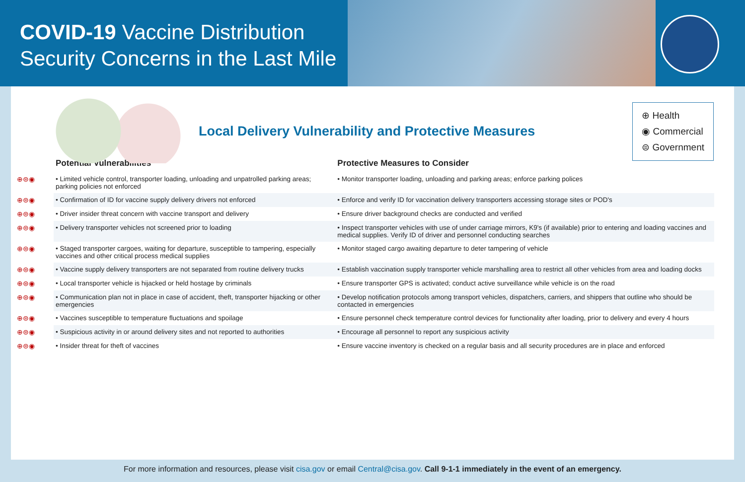COVID-19 Vaccine Distribution
Security Concerns in the Last Mile
Local Delivery Vulnerability and Protective Measures
⊕ Health
◉ Commercial
⊜ Government
| | Potential Vulnerabilities | Protective Measures to Consider |
| --- | --- | --- |
| ⊕⊜◉ | • Limited vehicle control, transporter loading, unloading and unpatrolled parking areas; parking policies not enforced | • Monitor transporter loading, unloading and parking areas; enforce parking polices |
| ⊕⊜◉ | • Confirmation of ID for vaccine supply delivery drivers not enforced | • Enforce and verify ID for vaccination delivery transporters accessing storage sites or POD's |
| ⊕⊜◉ | • Driver insider threat concern with vaccine transport and delivery | • Ensure driver background checks are conducted and verified |
| ⊕⊜◉ | • Delivery transporter vehicles not screened prior to loading | • Inspect transporter vehicles with use of under carriage mirrors, K9's (if available) prior to entering and loading vaccines and medical supplies. Verify ID of driver and personnel conducting searches |
| ⊕⊜◉ | • Staged transporter cargoes, waiting for departure, susceptible to tampering, especially vaccines and other critical process medical supplies | • Monitor staged cargo awaiting departure to deter tampering of vehicle |
| ⊕⊜◉ | • Vaccine supply delivery transporters are not separated from routine delivery trucks | • Establish vaccination supply transporter vehicle marshalling area to restrict all other vehicles from area and loading docks |
| ⊕⊜◉ | • Local transporter vehicle is hijacked or held hostage by criminals | • Ensure transporter GPS is activated; conduct active surveillance while vehicle is on the road |
| ⊕⊜◉ | • Communication plan not in place in case of accident, theft, transporter hijacking or other emergencies | • Develop notification protocols among transport vehicles, dispatchers, carriers, and shippers that outline who should be contacted in emergencies |
| ⊕⊜◉ | • Vaccines susceptible to temperature fluctuations and spoilage | • Ensure personnel check temperature control devices for functionality after loading, prior to delivery and every 4 hours |
| ⊕⊜◉ | • Suspicious activity in or around delivery sites and not reported to authorities | • Encourage all personnel to report any suspicious activity |
| ⊕⊜◉ | • Insider threat for theft of vaccines | • Ensure vaccine inventory is checked on a regular basis and all security procedures are in place and enforced |
For more information and resources, please visit cisa.gov or email Central@cisa.gov. Call 9-1-1 immediately in the event of an emergency.